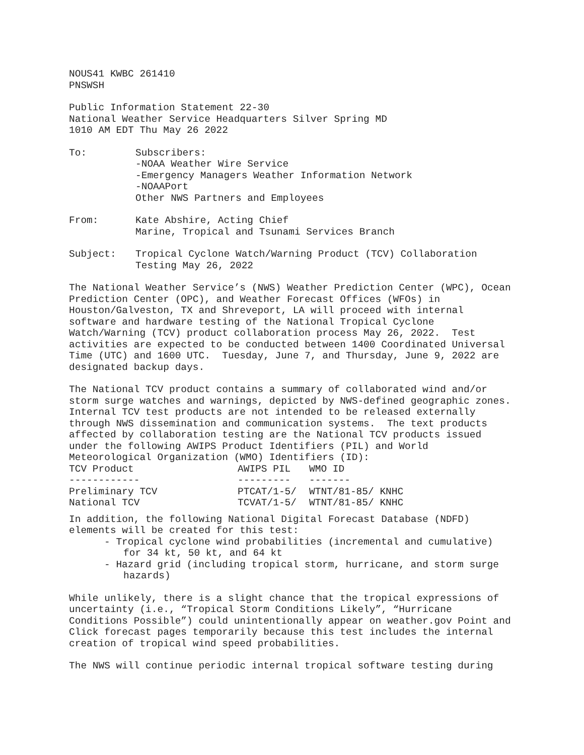NOUS41 KWBC 261410 PNSWSH
Public Information Statement 22-30 National Weather Service Headquarters Silver Spring MD 1010 AM EDT Thu May 26 2022
To: Subscribers:
-NOAA Weather Wire Service
-Emergency Managers Weather Information Network
-NOAAPort
Other NWS Partners and Employees
From: Kate Abshire, Acting Chief
Marine, Tropical and Tsunami Services Branch
Subject: Tropical Cyclone Watch/Warning Product (TCV) Collaboration Testing May 26, 2022
The National Weather Service’s (NWS) Weather Prediction Center (WPC), Ocean Prediction Center (OPC), and Weather Forecast Offices (WFOs) in Houston/Galveston, TX and Shreveport, LA will proceed with internal software and hardware testing of the National Tropical Cyclone Watch/Warning (TCV) product collaboration process May 26, 2022. Test activities are expected to be conducted between 1400 Coordinated Universal Time (UTC) and 1600 UTC. Tuesday, June 7, and Thursday, June 9, 2022 are designated backup days.
The National TCV product contains a summary of collaborated wind and/or storm surge watches and warnings, depicted by NWS-defined geographic zones. Internal TCV test products are not intended to be released externally through NWS dissemination and communication systems. The text products affected by collaboration testing are the National TCV products issued under the following AWIPS Product Identifiers (PIL) and World Meteorological Organization (WMO) Identifiers (ID):
| TCV Product ------------ | AWIPS PIL --------- | WMO ID ------- |
| --- | --- | --- |
| Preliminary TCV | PTCAT/1-5/ | WTNT/81-85/ KNHC |
| National TCV | TCVAT/1-5/ | WTNT/81-85/ KNHC |
In addition, the following National Digital Forecast Database (NDFD) elements will be created for this test:
- Tropical cyclone wind probabilities (incremental and cumulative) for 34 kt, 50 kt, and 64 kt
- Hazard grid (including tropical storm, hurricane, and storm surge hazards)
While unlikely, there is a slight chance that the tropical expressions of uncertainty (i.e., “Tropical Storm Conditions Likely”, “Hurricane Conditions Possible”) could unintentionally appear on weather.gov Point and Click forecast pages temporarily because this test includes the internal creation of tropical wind speed probabilities.
The NWS will continue periodic internal tropical software testing during